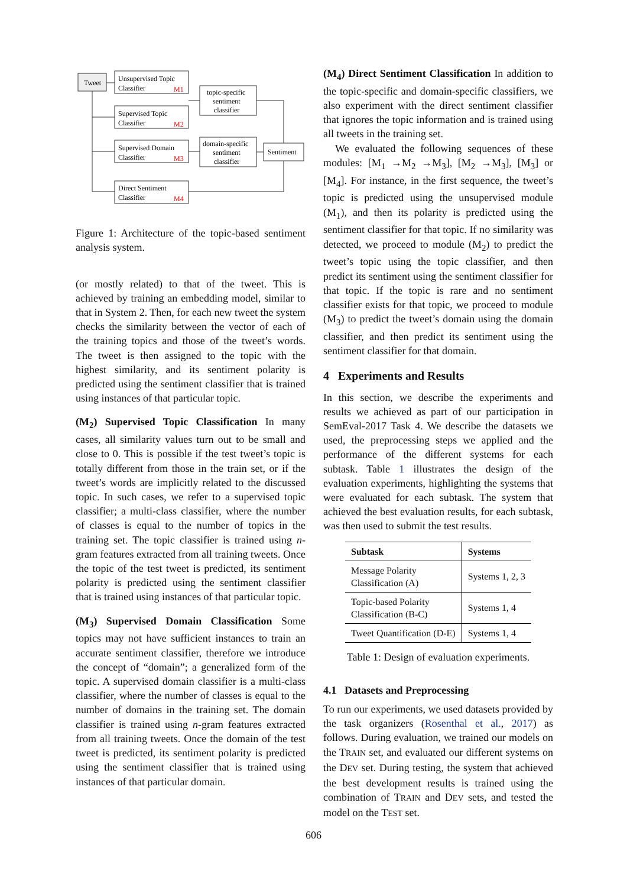Tweet
Unsupervised Topic
Classifier
M1
Supervised Topic
Classifier
M2
Supervised Domain
Classifier
M3
Direct Sentiment
Classifier
M4
topic-specific
sentiment
classifier
domain-specific
sentiment
classifier
Sentiment
Figure 1: Architecture of the topic-based sentiment analysis system.
(or mostly related) to that of the tweet. This is achieved by training an embedding model, similar to that in System 2. Then, for each new tweet the system checks the similarity between the vector of each of the training topics and those of the tweet’s words. The tweet is then assigned to the topic with the highest similarity, and its sentiment polarity is predicted using the sentiment classifier that is trained using instances of that particular topic.
(M<sub>2</sub>) Supervised Topic Classification In many cases, all similarity values turn out to be small and close to 0. This is possible if the test tweet’s topic is totally different from those in the train set, or if the tweet’s words are implicitly related to the discussed topic. In such cases, we refer to a supervised topic classifier; a multi-class classifier, where the number of classes is equal to the number of topics in the training set. The topic classifier is trained using n-gram features extracted from all training tweets. Once the topic of the test tweet is predicted, its sentiment polarity is predicted using the sentiment classifier that is trained using instances of that particular topic.
(M<sub>3</sub>) Supervised Domain Classification Some topics may not have sufficient instances to train an accurate sentiment classifier, therefore we introduce the concept of “domain”; a generalized form of the topic. A supervised domain classifier is a multi-class classifier, where the number of classes is equal to the number of domains in the training set. The domain classifier is trained using n-gram features extracted from all training tweets. Once the domain of the test tweet is predicted, its sentiment polarity is predicted using the sentiment classifier that is trained using instances of that particular domain.
(M<sub>4</sub>) Direct Sentiment Classification In addition to the topic-specific and domain-specific classifiers, we also experiment with the direct sentiment classifier that ignores the topic information and is trained using all tweets in the training set.
We evaluated the following sequences of these modules: [M<sub>1</sub> →M<sub>2</sub> →M<sub>3</sub>], [M<sub>2</sub> →M<sub>3</sub>], [M<sub>3</sub>] or [M<sub>4</sub>]. For instance, in the first sequence, the tweet’s topic is predicted using the unsupervised module (M<sub>1</sub>), and then its polarity is predicted using the sentiment classifier for that topic. If no similarity was detected, we proceed to module (M<sub>2</sub>) to predict the tweet’s topic using the topic classifier, and then predict its sentiment using the sentiment classifier for that topic. If the topic is rare and no sentiment classifier exists for that topic, we proceed to module (M<sub>3</sub>) to predict the tweet’s domain using the domain classifier, and then predict its sentiment using the sentiment classifier for that domain.
4 Experiments and Results
In this section, we describe the experiments and results we achieved as part of our participation in SemEval-2017 Task 4. We describe the datasets we used, the preprocessing steps we applied and the performance of the different systems for each subtask. Table 1 illustrates the design of the evaluation experiments, highlighting the systems that were evaluated for each subtask. The system that achieved the best evaluation results, for each subtask, was then used to submit the test results.
| Subtask | Systems |
| --- | --- |
| Message Polarity Classification (A) | Systems 1, 2, 3 |
| Topic-based Polarity Classification (B-C) | Systems 1, 4 |
| Tweet Quantification (D-E) | Systems 1, 4 |
Table 1: Design of evaluation experiments.
4.1 Datasets and Preprocessing
To run our experiments, we used datasets provided by the task organizers (Rosenthal et al., 2017) as follows. During evaluation, we trained our models on the TRAIN set, and evaluated our different systems on the DEV set. During testing, the system that achieved the best development results is trained using the combination of TRAIN and DEV sets, and tested the model on the TEST set.
606